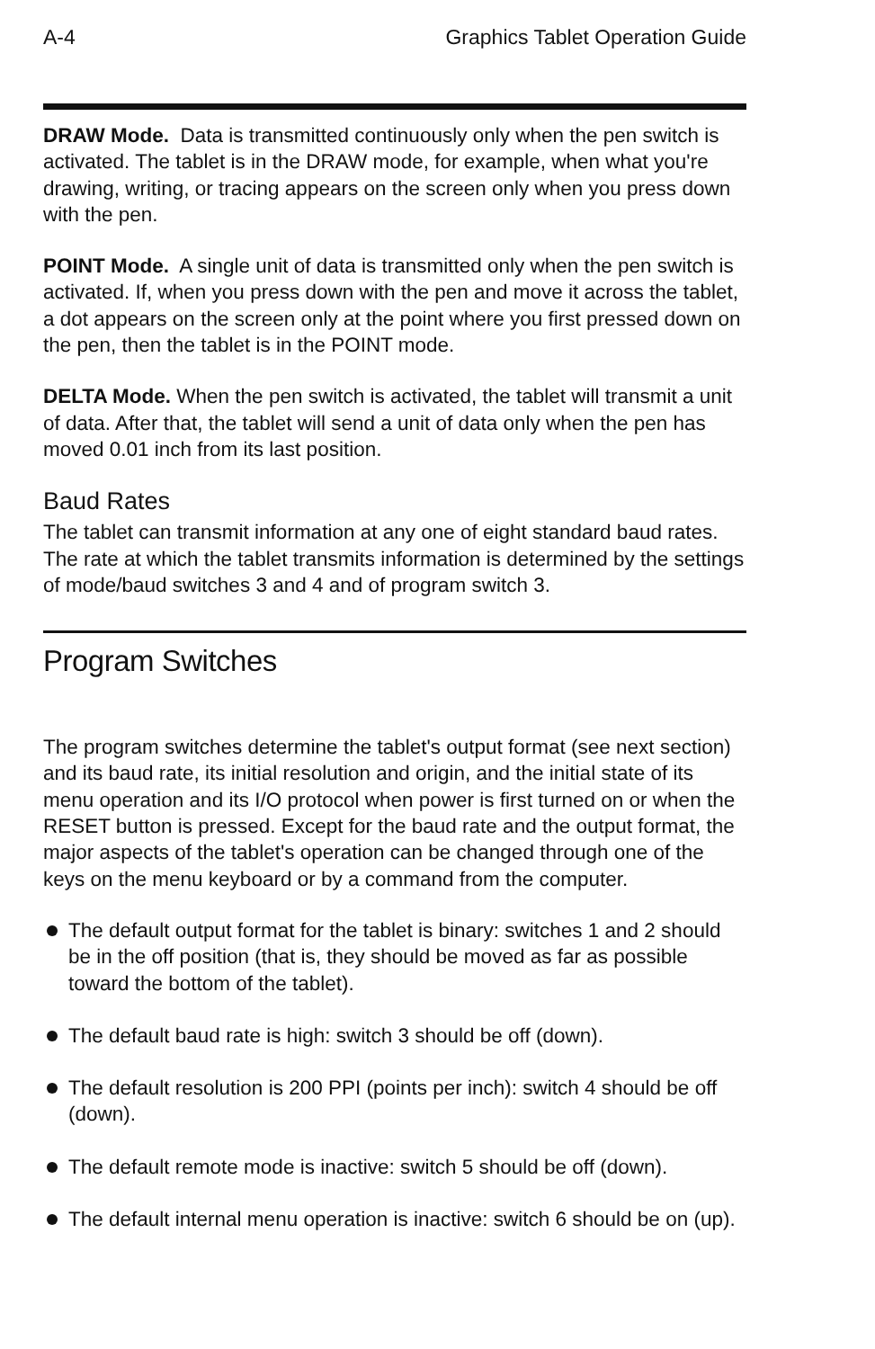A-4 Graphics Tablet Operation Guide
DRAW Mode. Data is transmitted continuously only when the pen switch is activated. The tablet is in the DRAW mode, for example, when what you're drawing, writing, or tracing appears on the screen only when you press down with the pen.
POINT Mode. A single unit of data is transmitted only when the pen switch is activated. If, when you press down with the pen and move it across the tablet, a dot appears on the screen only at the point where you first pressed down on the pen, then the tablet is in the POINT mode.
DELTA Mode. When the pen switch is activated, the tablet will transmit a unit of data. After that, the tablet will send a unit of data only when the pen has moved 0.01 inch from its last position.
Baud Rates
The tablet can transmit information at any one of eight standard baud rates. The rate at which the tablet transmits information is determined by the settings of mode/baud switches 3 and 4 and of program switch 3.
Program Switches
The program switches determine the tablet's output format (see next section) and its baud rate, its initial resolution and origin, and the initial state of its menu operation and its I/O protocol when power is first turned on or when the RESET button is pressed. Except for the baud rate and the output format, the major aspects of the tablet's operation can be changed through one of the keys on the menu keyboard or by a command from the computer.
The default output format for the tablet is binary: switches 1 and 2 should be in the off position (that is, they should be moved as far as possible toward the bottom of the tablet).
The default baud rate is high: switch 3 should be off (down).
The default resolution is 200 PPI (points per inch): switch 4 should be off (down).
The default remote mode is inactive: switch 5 should be off (down).
The default internal menu operation is inactive: switch 6 should be on (up).